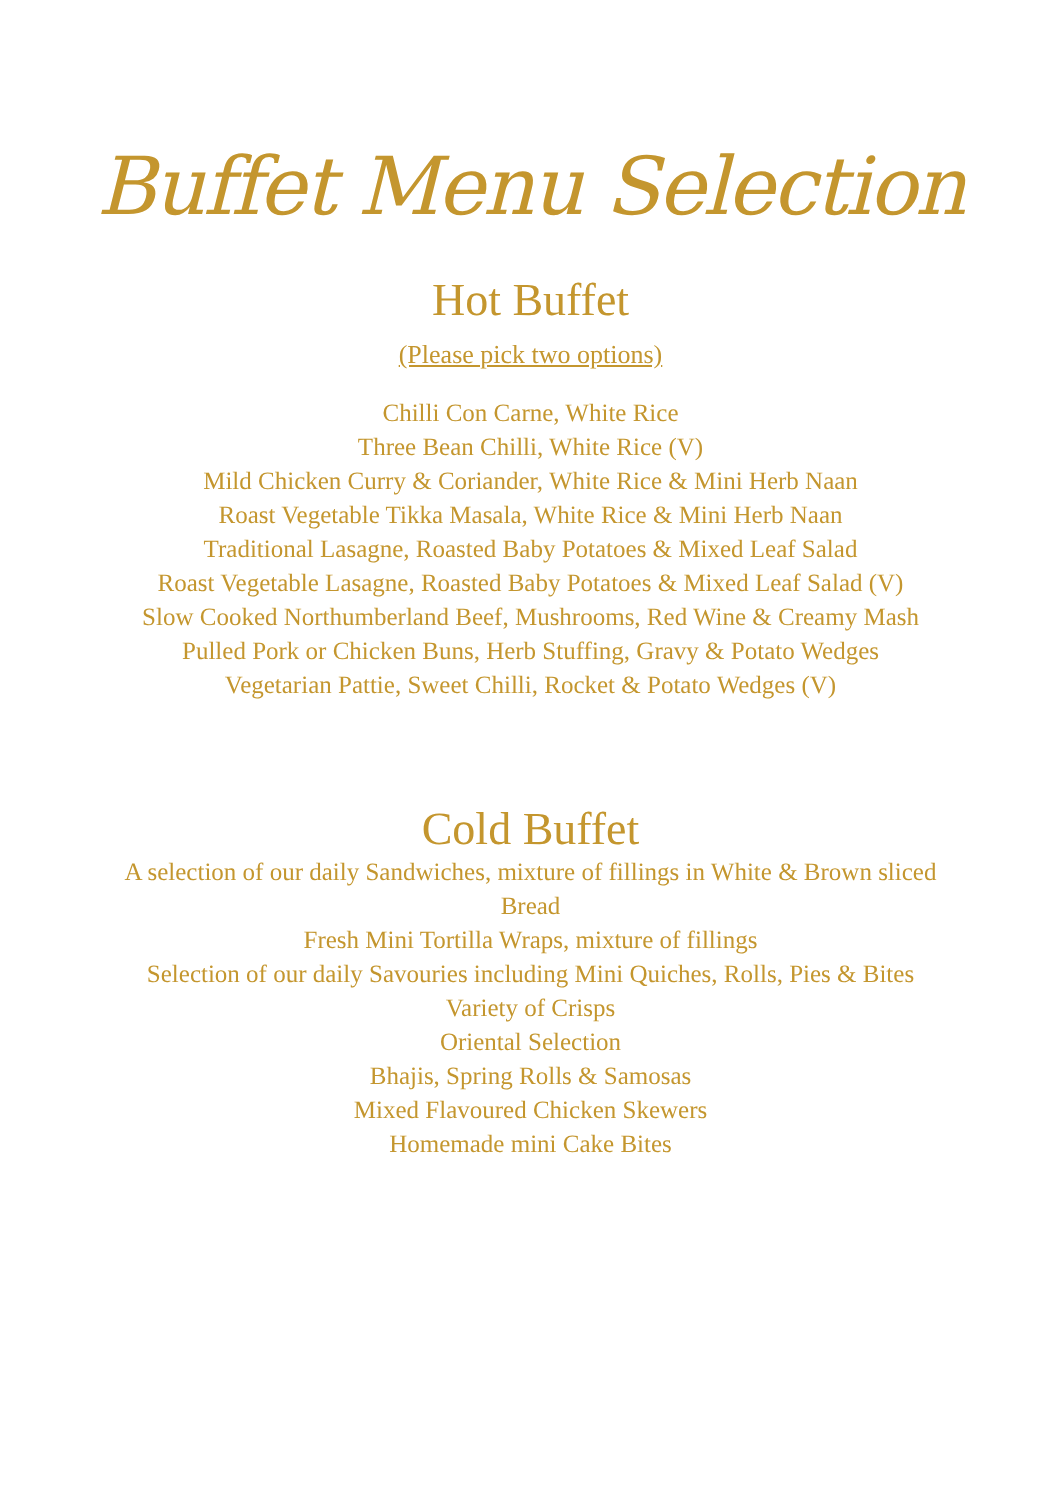Buffet Menu Selection
Hot Buffet
(Please pick two options)
Chilli Con Carne, White Rice
Three Bean Chilli, White Rice (V)
Mild Chicken Curry & Coriander, White Rice & Mini Herb Naan
Roast Vegetable Tikka Masala, White Rice & Mini Herb Naan
Traditional Lasagne, Roasted Baby Potatoes & Mixed Leaf Salad
Roast Vegetable Lasagne, Roasted Baby Potatoes & Mixed Leaf Salad (V)
Slow Cooked Northumberland Beef, Mushrooms, Red Wine & Creamy Mash
Pulled Pork or Chicken Buns, Herb Stuffing, Gravy & Potato Wedges
Vegetarian Pattie, Sweet Chilli, Rocket & Potato Wedges (V)
Cold Buffet
A selection of our daily Sandwiches, mixture of fillings in White & Brown sliced Bread
Fresh Mini Tortilla Wraps, mixture of fillings
Selection of our daily Savouries including Mini Quiches, Rolls, Pies & Bites
Variety of Crisps
Oriental Selection
Bhajis, Spring Rolls & Samosas
Mixed Flavoured Chicken Skewers
Homemade mini Cake Bites